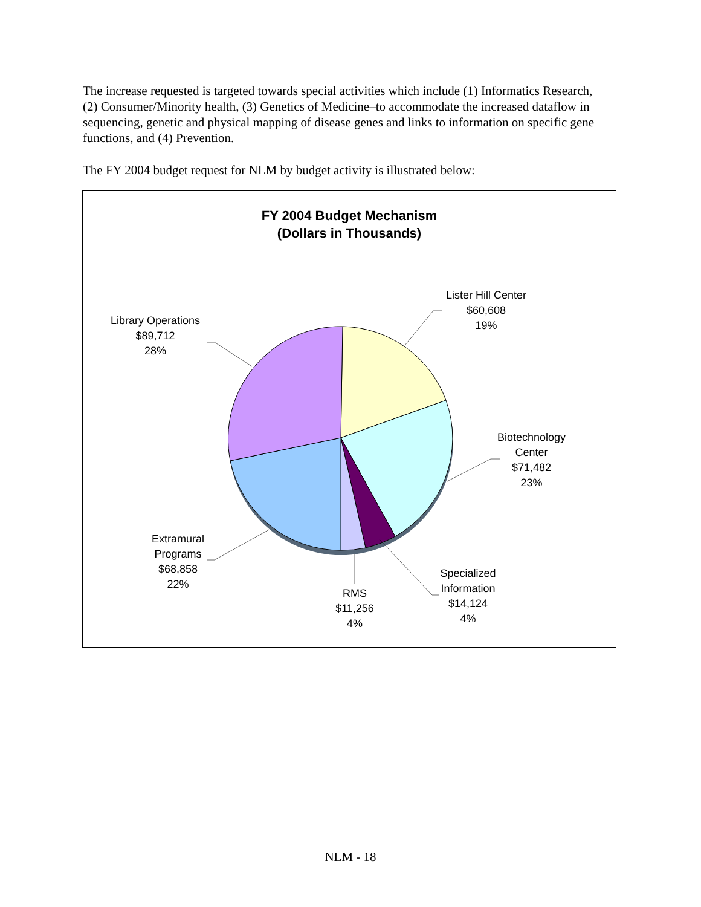The increase requested is targeted towards special activities which include (1) Informatics Research, (2) Consumer/Minority health, (3) Genetics of Medicine–to accommodate the increased dataflow in sequencing, genetic and physical mapping of disease genes and links to information on specific gene functions, and (4) Prevention.
The FY 2004 budget request for NLM by budget activity is illustrated below:
FY 2004 Budget Mechanism
(Dollars in Thousands)
Lister Hill Center
$60,608
19%
Library Operations
$89,712
28%
Biotechnology
Center
$71,482
23%
Extramural
Programs
$68,858
22%
Specialized
Information
$14,124
4%
RMS
$11,256
4%
NLM - 18